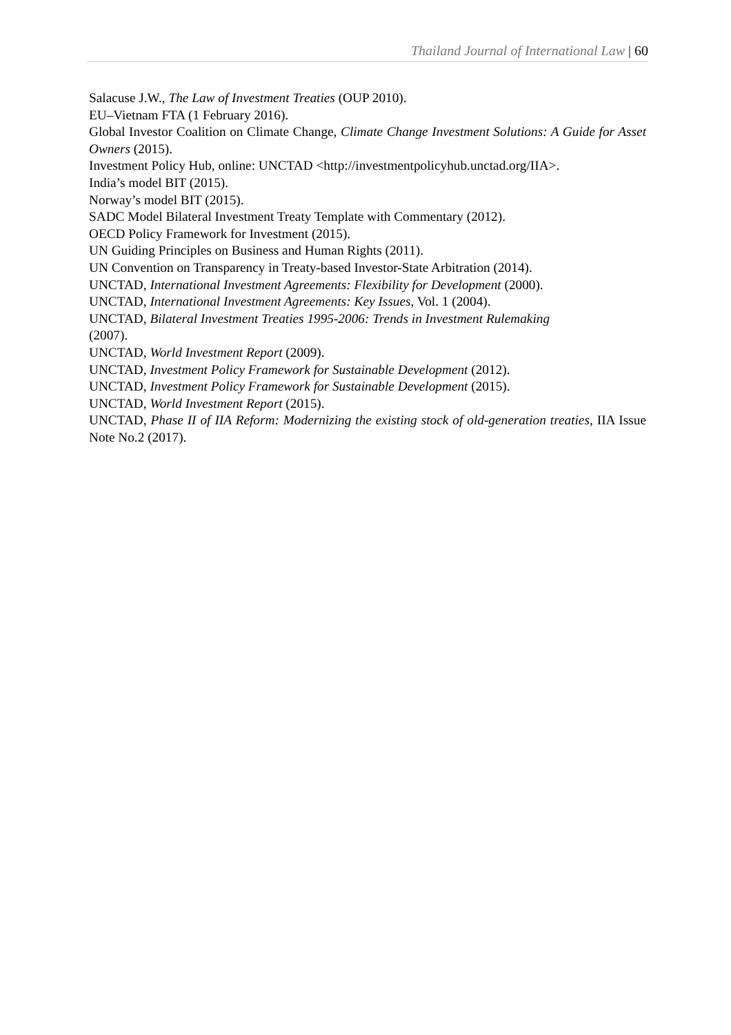Thailand Journal of International Law | 60
Salacuse J.W., The Law of Investment Treaties (OUP 2010).
EU–Vietnam FTA (1 February 2016).
Global Investor Coalition on Climate Change, Climate Change Investment Solutions: A Guide for Asset Owners (2015).
Investment Policy Hub, online: UNCTAD <http://investmentpolicyhub.unctad.org/IIA>.
India’s model BIT (2015).
Norway’s model BIT (2015).
SADC Model Bilateral Investment Treaty Template with Commentary (2012).
OECD Policy Framework for Investment (2015).
UN Guiding Principles on Business and Human Rights (2011).
UN Convention on Transparency in Treaty-based Investor-State Arbitration (2014).
UNCTAD, International Investment Agreements: Flexibility for Development (2000).
UNCTAD, International Investment Agreements: Key Issues, Vol. 1 (2004).
UNCTAD, Bilateral Investment Treaties 1995-2006: Trends in Investment Rulemaking
(2007).
UNCTAD, World Investment Report (2009).
UNCTAD, Investment Policy Framework for Sustainable Development (2012).
UNCTAD, Investment Policy Framework for Sustainable Development (2015).
UNCTAD, World Investment Report (2015).
UNCTAD, Phase II of IIA Reform: Modernizing the existing stock of old-generation treaties, IIA Issue Note No.2 (2017).